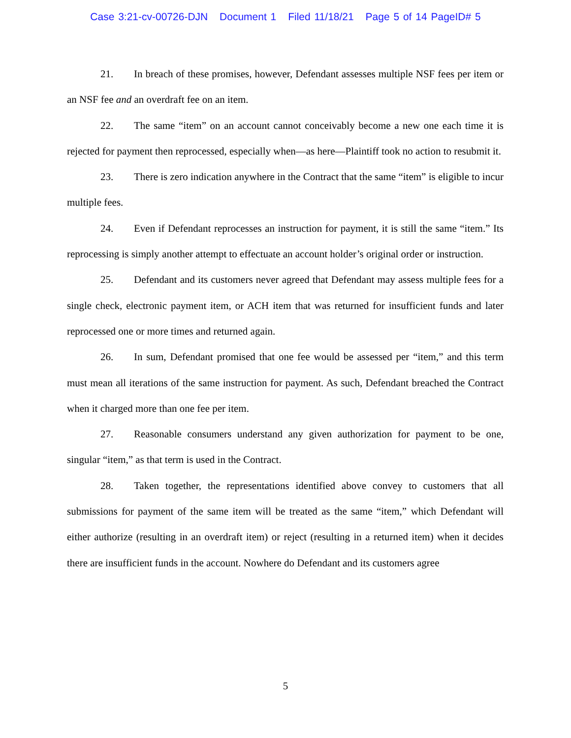Case 3:21-cv-00726-DJN Document 1 Filed 11/18/21 Page 5 of 14 PageID# 5
21. In breach of these promises, however, Defendant assesses multiple NSF fees per item or an NSF fee and an overdraft fee on an item.
22. The same “item” on an account cannot conceivably become a new one each time it is rejected for payment then reprocessed, especially when—as here—Plaintiff took no action to resubmit it.
23. There is zero indication anywhere in the Contract that the same “item” is eligible to incur multiple fees.
24. Even if Defendant reprocesses an instruction for payment, it is still the same “item.” Its reprocessing is simply another attempt to effectuate an account holder’s original order or instruction.
25. Defendant and its customers never agreed that Defendant may assess multiple fees for a single check, electronic payment item, or ACH item that was returned for insufficient funds and later reprocessed one or more times and returned again.
26. In sum, Defendant promised that one fee would be assessed per “item,” and this term must mean all iterations of the same instruction for payment. As such, Defendant breached the Contract when it charged more than one fee per item.
27. Reasonable consumers understand any given authorization for payment to be one, singular “item,” as that term is used in the Contract.
28. Taken together, the representations identified above convey to customers that all submissions for payment of the same item will be treated as the same “item,” which Defendant will either authorize (resulting in an overdraft item) or reject (resulting in a returned item) when it decides there are insufficient funds in the account. Nowhere do Defendant and its customers agree
5